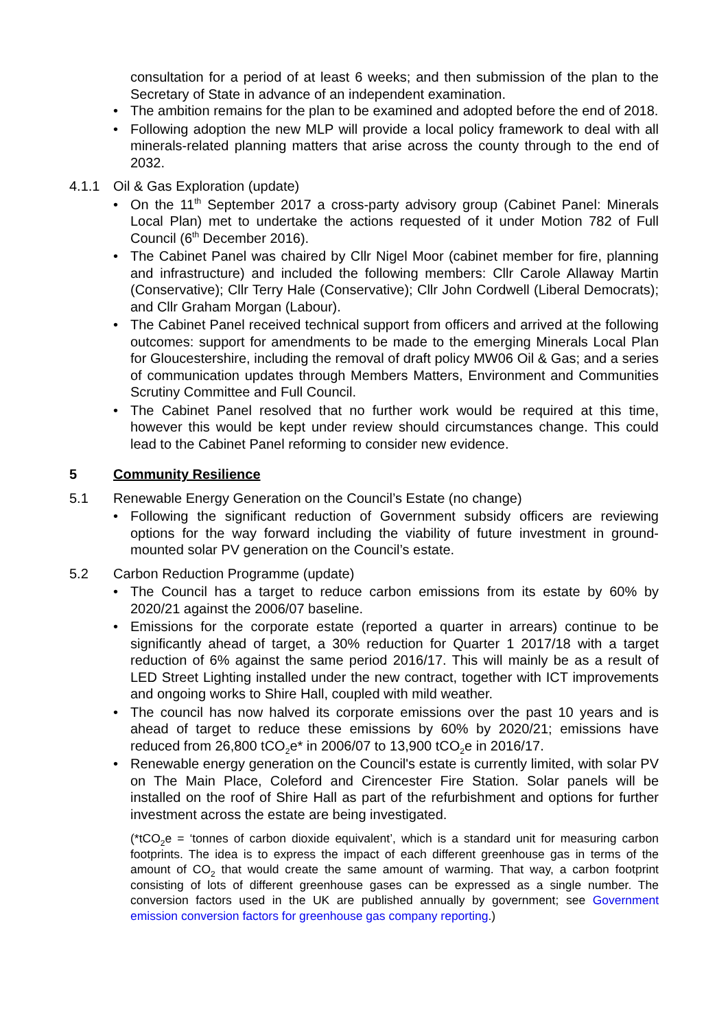consultation for a period of at least 6 weeks; and then submission of the plan to the Secretary of State in advance of an independent examination.
• The ambition remains for the plan to be examined and adopted before the end of 2018.
• Following adoption the new MLP will provide a local policy framework to deal with all minerals-related planning matters that arise across the county through to the end of 2032.
4.1.1 Oil & Gas Exploration (update)
• On the 11<sup>th</sup> September 2017 a cross-party advisory group (Cabinet Panel: Minerals Local Plan) met to undertake the actions requested of it under Motion 782 of Full Council (6<sup>th</sup> December 2016).
• The Cabinet Panel was chaired by Cllr Nigel Moor (cabinet member for fire, planning and infrastructure) and included the following members: Cllr Carole Allaway Martin (Conservative); Cllr Terry Hale (Conservative); Cllr John Cordwell (Liberal Democrats); and Cllr Graham Morgan (Labour).
• The Cabinet Panel received technical support from officers and arrived at the following outcomes: support for amendments to be made to the emerging Minerals Local Plan for Gloucestershire, including the removal of draft policy MW06 Oil & Gas; and a series of communication updates through Members Matters, Environment and Communities Scrutiny Committee and Full Council.
• The Cabinet Panel resolved that no further work would be required at this time, however this would be kept under review should circumstances change. This could lead to the Cabinet Panel reforming to consider new evidence.
5 Community Resilience
5.1 Renewable Energy Generation on the Council’s Estate (no change)
• Following the significant reduction of Government subsidy officers are reviewing options for the way forward including the viability of future investment in ground-mounted solar PV generation on the Council’s estate.
5.2 Carbon Reduction Programme (update)
• The Council has a target to reduce carbon emissions from its estate by 60% by 2020/21 against the 2006/07 baseline.
• Emissions for the corporate estate (reported a quarter in arrears) continue to be significantly ahead of target, a 30% reduction for Quarter 1 2017/18 with a target reduction of 6% against the same period 2016/17. This will mainly be as a result of LED Street Lighting installed under the new contract, together with ICT improvements and ongoing works to Shire Hall, coupled with mild weather.
• The council has now halved its corporate emissions over the past 10 years and is ahead of target to reduce these emissions by 60% by 2020/21; emissions have reduced from 26,800 tCO<sub>2</sub>e* in 2006/07 to 13,900 tCO<sub>2</sub>e in 2016/17.
• Renewable energy generation on the Council's estate is currently limited, with solar PV on The Main Place, Coleford and Cirencester Fire Station. Solar panels will be installed on the roof of Shire Hall as part of the refurbishment and options for further investment across the estate are being investigated.
(*tCO<sub>2</sub>e = ‘tonnes of carbon dioxide equivalent’, which is a standard unit for measuring carbon footprints. The idea is to express the impact of each different greenhouse gas in terms of the amount of CO<sub>2</sub> that would create the same amount of warming. That way, a carbon footprint consisting of lots of different greenhouse gases can be expressed as a single number. The conversion factors used in the UK are published annually by government; see Government emission conversion factors for greenhouse gas company reporting.)